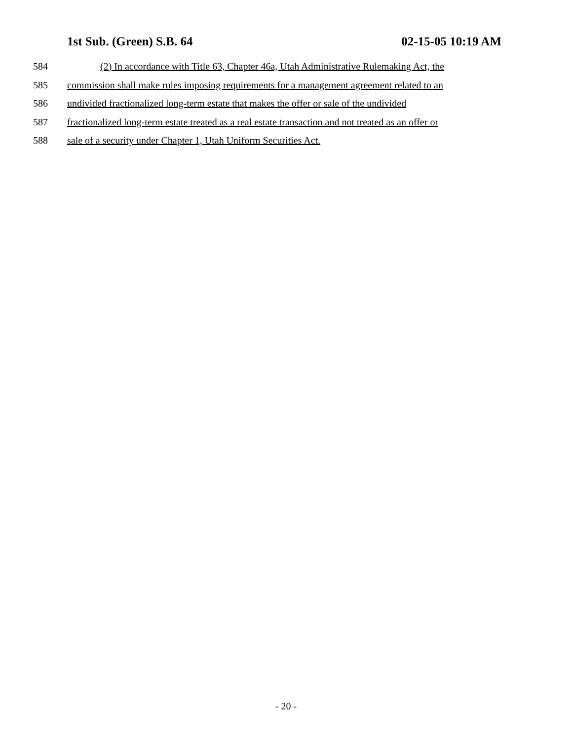1st Sub. (Green) S.B. 64 02-15-05 10:19 AM
584 (2) In accordance with Title 63, Chapter 46a, Utah Administrative Rulemaking Act, the
585 commission shall make rules imposing requirements for a management agreement related to an
586 undivided fractionalized long-term estate that makes the offer or sale of the undivided
587 fractionalized long-term estate treated as a real estate transaction and not treated as an offer or
588 sale of a security under Chapter 1, Utah Uniform Securities Act.
- 20 -